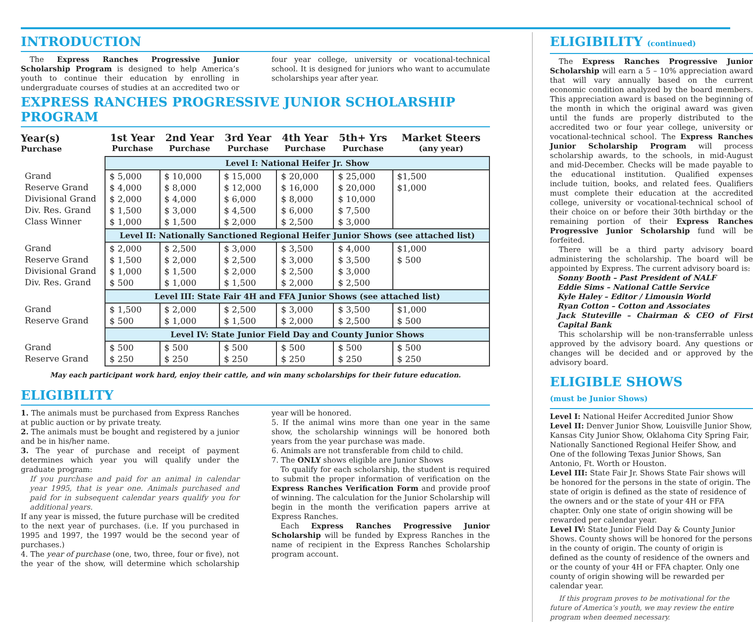INTRODUCTION
The Express Ranches Progressive Junior Scholarship Program is designed to help America’s youth to continue their education by enrolling in undergraduate courses of studies at an accredited two or four year college, university or vocational-technical school. It is designed for juniors who want to accumulate scholarships year after year.
EXPRESS RANCHES PROGRESSIVE JUNIOR SCHOLARSHIP PROGRAM
| Year(s) Purchase | 1st Year Purchase | 2nd Year Purchase | 3rd Year Purchase | 4th Year Purchase | 5th+ Yrs Purchase | Market Steers (any year) |
| --- | --- | --- | --- | --- | --- | --- |
| | Level I: National Heifer Jr. Show | | | | | |
| Grand Reserve Grand Divisional Grand Div. Res. Grand Class Winner | $ 5,000 $ 4,000 $ 2,000 $ 1,500 $ 1,000 | $ 10,000 $ 8,000 $ 4,000 $ 3,000 $ 1,500 | $ 15,000 $ 12,000 $ 6,000 $ 4,500 $ 2,000 | $ 20,000 $ 16,000 $ 8,000 $ 6,000 $ 2,500 | $ 25,000 $ 20,000 $ 10,000 $ 7,500 $ 3,000 | $1,500 $1,000 |
| | Level II: Nationally Sanctioned Regional Heifer Junior Shows (see attached list) | | | | | |
| Grand Reserve Grand Divisional Grand Div. Res. Grand | $ 2,000 $ 1,500 $ 1,000 $ 500 | $ 2,500 $ 2,000 $ 1,500 $ 1,000 | $ 3,000 $ 2,500 $ 2,000 $ 1,500 | $ 3,500 $ 3,000 $ 2,500 $ 2,000 | $ 4,000 $ 3,500 $ 3,000 $ 2,500 | $1,000 $ 500 |
| | Level III: State Fair 4H and FFA Junior Shows (see attached list) | | | | | |
| Grand Reserve Grand | $ 1,500 $ 500 | $ 2,000 $ 1,000 | $ 2,500 $ 1,500 | $ 3,000 $ 2,000 | $ 3,500 $ 2,500 | $1,000 $ 500 |
| | Level IV: State Junior Field Day and County Junior Shows | | | | | |
| Grand Reserve Grand | $ 500 $ 250 | $ 500 $ 250 | $ 500 $ 250 | $ 500 $ 250 | $ 500 $ 250 | $ 500 $ 250 |
May each participant work hard, enjoy their cattle, and win many scholarships for their future education.
ELIGIBILITY
1. The animals must be purchased from Express Ranches at public auction or by private treaty.
2. The animals must be bought and registered by a junior and be in his/her name.
3. The year of purchase and receipt of payment determines which year you will qualify under the graduate program:
If you purchase and paid for an animal in calendar year 1995, that is year one. Animals purchased and paid for in subsequent calendar years qualify you for additional years.
If any year is missed, the future purchase will be credited to the next year of purchases. (i.e. If you purchased in 1995 and 1997, the 1997 would be the second year of purchases.)
4. The year of purchase (one, two, three, four or five), not the year of the show, will determine which scholarship year will be honored.
5. If the animal wins more than one year in the same show, the scholarship winnings will be honored both years from the year purchase was made.
6. Animals are not transferable from child to child.
7. The ONLY shows eligible are Junior Shows
To qualify for each scholarship, the student is required to submit the proper information of verification on the Express Ranches Verification Form and provide proof of winning. The calculation for the Junior Scholarship will begin in the month the verification papers arrive at Express Ranches.
Each Express Ranches Progressive Junior Scholarship will be funded by Express Ranches in the name of recipient in the Express Ranches Scholarship program account.
ELIGIBILITY (continued)
The Express Ranches Progressive Junior Scholarship will earn a 5 – 10% appreciation award that will vary annually based on the current economic condition analyzed by the board members. This appreciation award is based on the beginning of the month in which the original award was given until the funds are properly distributed to the accredited two or four year college, university or vocational-technical school. The Express Ranches Junior Scholarship Program will process scholarship awards, to the schools, in mid-August and mid-December. Checks will be made payable to the educational institution. Qualified expenses include tuition, books, and related fees. Qualifiers must complete their education at the accredited college, university or vocational-technical school of their choice on or before their 30th birthday or the remaining portion of their Express Ranches Progressive Junior Scholarship fund will be forfeited.
There will be a third party advisory board administering the scholarship. The board will be appointed by Express. The current advisory board is:
Sonny Booth – Past President of NALF
Eddie Sims – National Cattle Service
Kyle Haley – Editor / Limousin World
Ryan Cotton – Cotton and Associates
Jack Stuteville – Chairman & CEO of First Capital Bank
This scholarship will be non-transferrable unless approved by the advisory board. Any questions or changes will be decided and or approved by the advisory board.
ELIGIBLE SHOWS
(must be Junior Shows)
Level I: National Heifer Accredited Junior Show
Level II: Denver Junior Show, Louisville Junior Show, Kansas City Junior Show, Oklahoma City Spring Fair, Nationally Sanctioned Regional Heifer Show, and One of the following Texas Junior Shows, San Antonio, Ft. Worth or Houston.
Level III: State Fair Jr. Shows State Fair shows will be honored for the persons in the state of origin. The state of origin is defined as the state of residence of the owners and or the state of your 4H or FFA chapter. Only one state of origin showing will be rewarded per calendar year.
Level IV: State Junior Field Day & County Junior Shows. County shows will be honored for the persons in the county of origin. The county of origin is defined as the county of residence of the owners and or the county of your 4H or FFA chapter. Only one county of origin showing will be rewarded per calendar year.
If this program proves to be motivational for the future of America’s youth, we may review the entire program when deemed necessary.